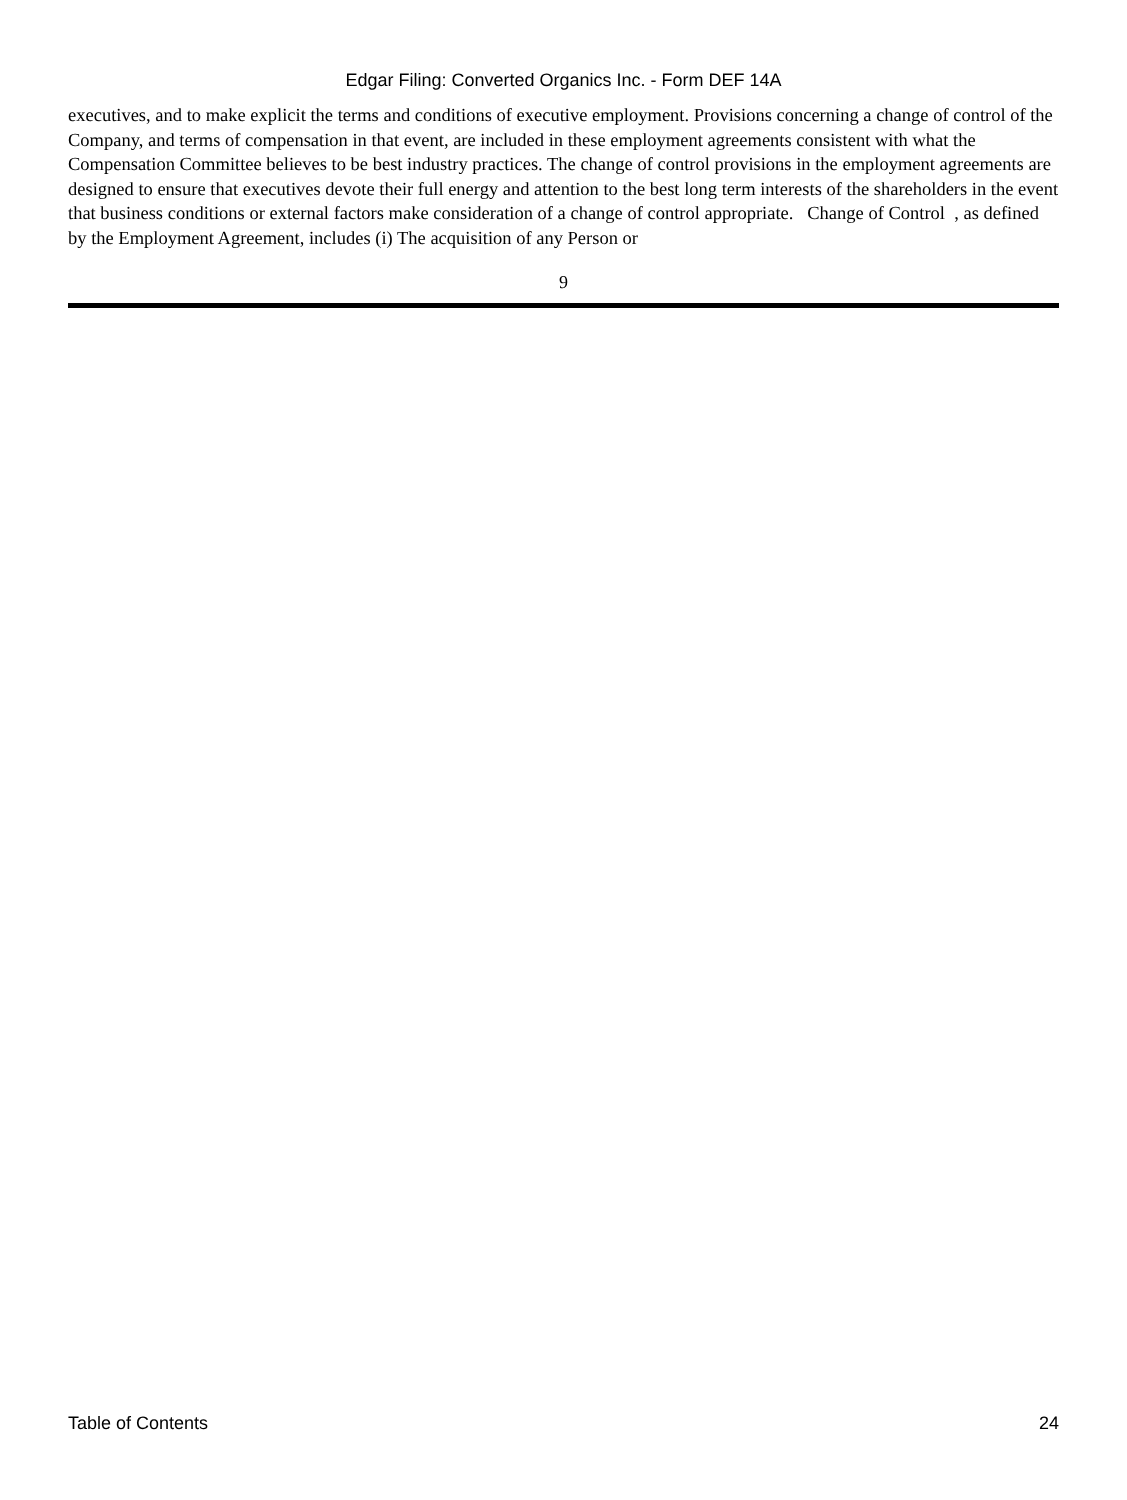Edgar Filing: Converted Organics Inc. - Form DEF 14A
executives, and to make explicit the terms and conditions of executive employment. Provisions concerning a change of control of the Company, and terms of compensation in that event, are included in these employment agreements consistent with what the Compensation Committee believes to be best industry practices. The change of control provisions in the employment agreements are designed to ensure that executives devote their full energy and attention to the best long term interests of the shareholders in the event that business conditions or external factors make consideration of a change of control appropriate. Change of Control , as defined by the Employment Agreement, includes (i) The acquisition of any Person or
9
Table of Contents 24